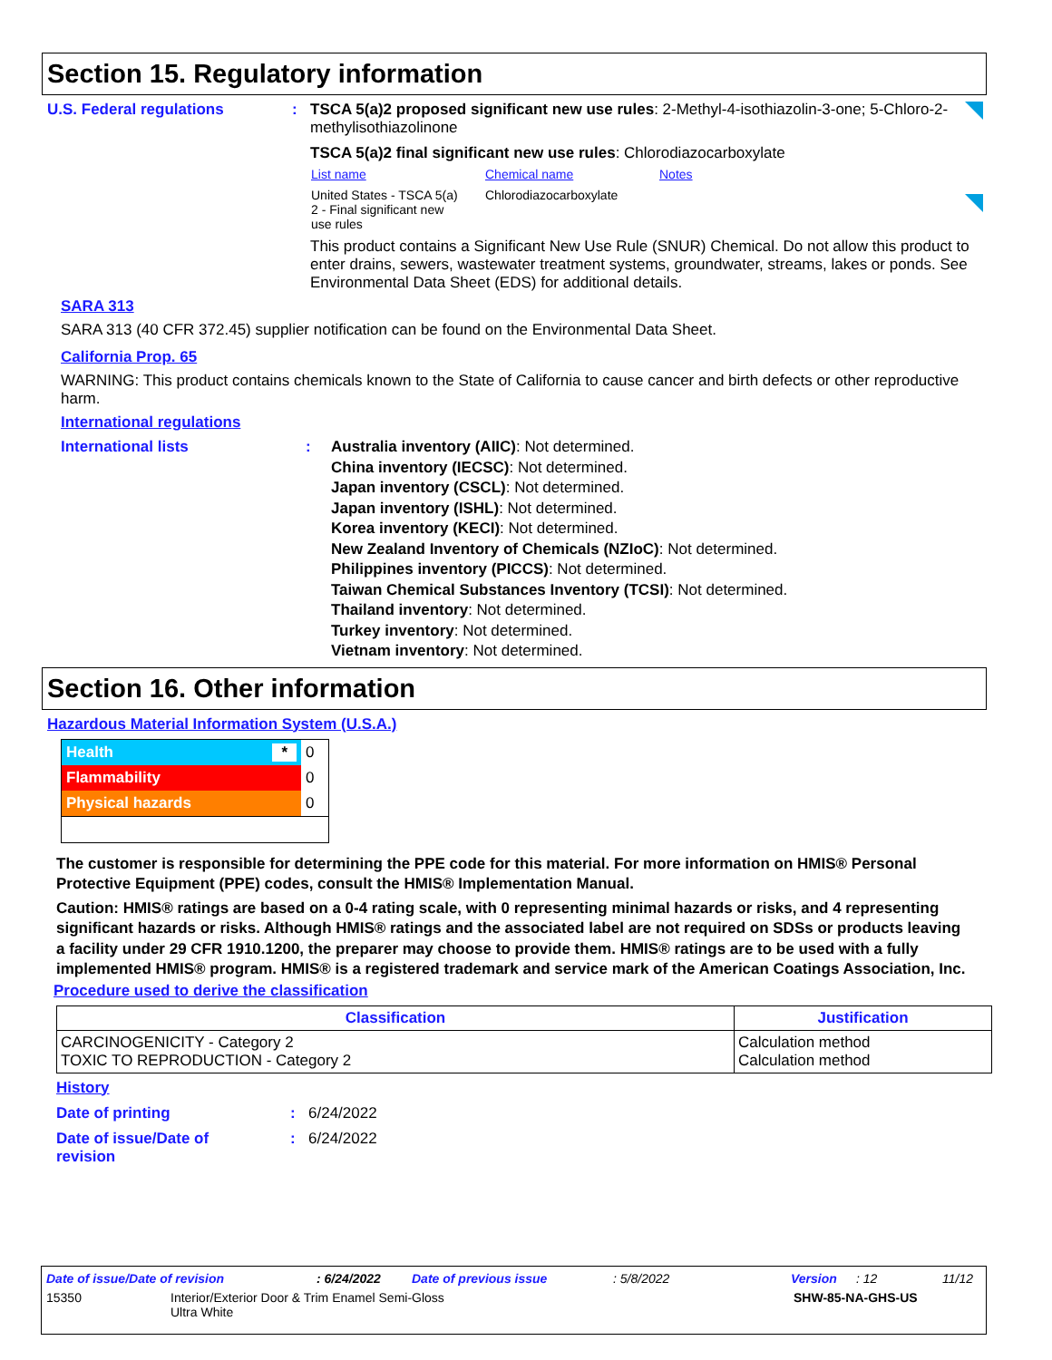Section 15. Regulatory information
U.S. Federal regulations : TSCA 5(a)2 proposed significant new use rules: 2-Methyl-4-isothiazolin-3-one; 5-Chloro-2-methylisothiazolinone
TSCA 5(a)2 final significant new use rules: Chlorodiazocarboxylate
| List name | Chemical name | Notes |
| United States - TSCA 5(a) 2 - Final significant new use rules | Chlorodiazocarboxylate | |
This product contains a Significant New Use Rule (SNUR) Chemical. Do not allow this product to enter drains, sewers, wastewater treatment systems, groundwater, streams, lakes or ponds. See Environmental Data Sheet (EDS) for additional details.
SARA 313
SARA 313 (40 CFR 372.45) supplier notification can be found on the Environmental Data Sheet.
California Prop. 65
WARNING: This product contains chemicals known to the State of California to cause cancer and birth defects or other reproductive harm.
International regulations
International lists : Australia inventory (AIIC): Not determined.
China inventory (IECSC): Not determined.
Japan inventory (CSCL): Not determined.
Japan inventory (ISHL): Not determined.
Korea inventory (KECI): Not determined.
New Zealand Inventory of Chemicals (NZIoC): Not determined.
Philippines inventory (PICCS): Not determined.
Taiwan Chemical Substances Inventory (TCSI): Not determined.
Thailand inventory: Not determined.
Turkey inventory: Not determined.
Vietnam inventory: Not determined.
Section 16. Other information
Hazardous Material Information System (U.S.A.)
| Health * | 0 |
| Flammability | 0 |
| Physical hazards | 0 |
The customer is responsible for determining the PPE code for this material. For more information on HMIS® Personal Protective Equipment (PPE) codes, consult the HMIS® Implementation Manual.
Caution: HMIS® ratings are based on a 0-4 rating scale, with 0 representing minimal hazards or risks, and 4 representing significant hazards or risks. Although HMIS® ratings and the associated label are not required on SDSs or products leaving a facility under 29 CFR 1910.1200, the preparer may choose to provide them. HMIS® ratings are to be used with a fully implemented HMIS® program. HMIS® is a registered trademark and service mark of the American Coatings Association, Inc.
Procedure used to derive the classification
| Classification | Justification |
| --- | --- |
| CARCINOGENICITY - Category 2 TOXIC TO REPRODUCTION - Category 2 | Calculation method Calculation method |
History
Date of printing : 6/24/2022
Date of issue/Date of
revision
: 6/24/2022
Date of issue/Date of revision: 6/24/2022 Date of previous issue: 5/8/2022 Version: 12 11/12
15350 Interior/Exterior Door & Trim Enamel Semi-Gloss
Ultra White SHW-85-NA-GHS-US